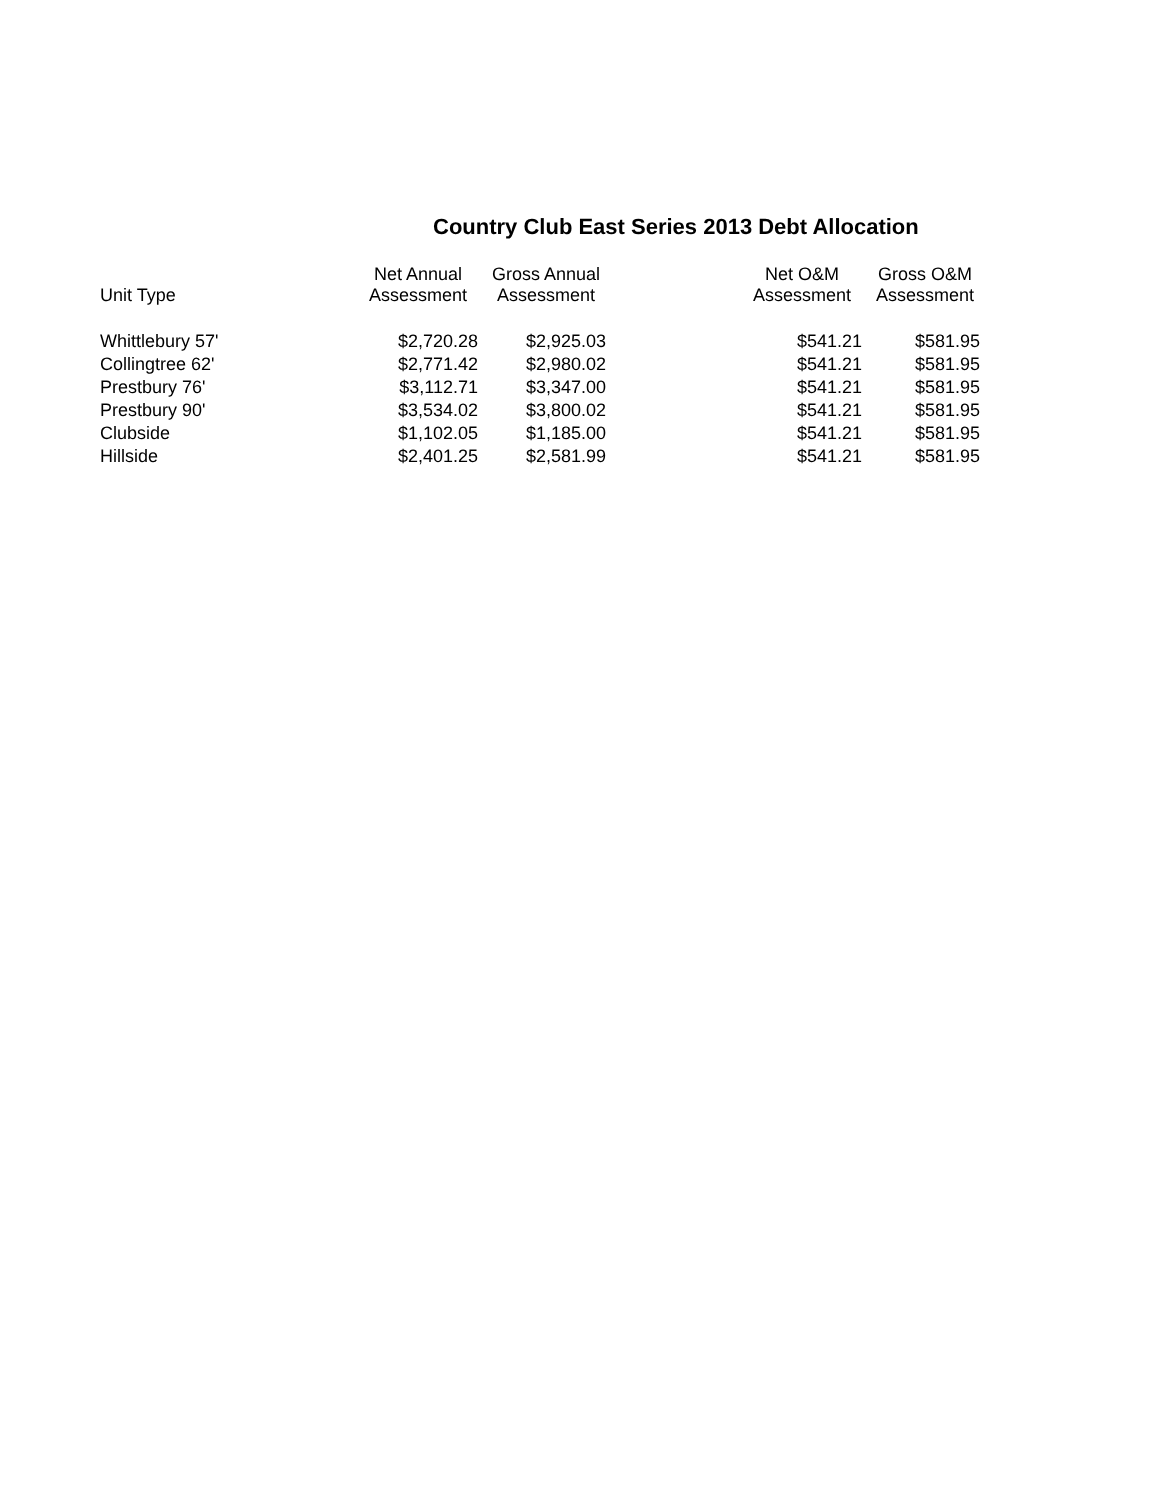Country Club East Series 2013 Debt Allocation
| Unit Type | Net Annual Assessment | Gross Annual Assessment | | Net O&M Assessment | Gross O&M Assessment |
| --- | --- | --- | --- | --- | --- |
| Whittlebury 57' | $2,720.28 | $2,925.03 | | $541.21 | $581.95 |
| Collingtree 62' | $2,771.42 | $2,980.02 | | $541.21 | $581.95 |
| Prestbury 76' | $3,112.71 | $3,347.00 | | $541.21 | $581.95 |
| Prestbury 90' | $3,534.02 | $3,800.02 | | $541.21 | $581.95 |
| Clubside | $1,102.05 | $1,185.00 | | $541.21 | $581.95 |
| Hillside | $2,401.25 | $2,581.99 | | $541.21 | $581.95 |